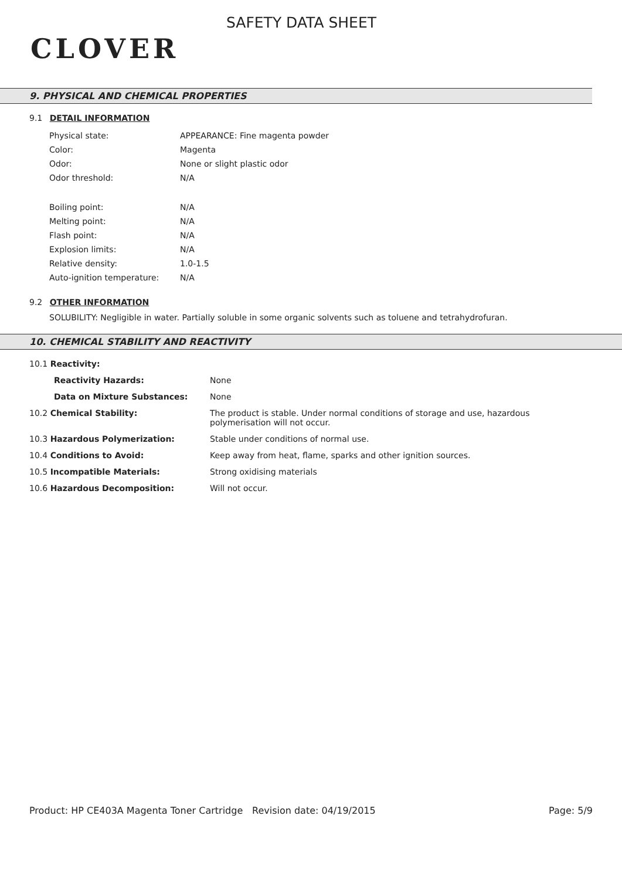CLOVER
SAFETY DATA SHEET
9. PHYSICAL AND CHEMICAL PROPERTIES
9.1 DETAIL INFORMATION
| Physical state: | APPEARANCE: Fine magenta powder |
| Color: | Magenta |
| Odor: | None or slight plastic odor |
| Odor threshold: | N/A |
| Boiling point: | N/A |
| Melting point: | N/A |
| Flash point: | N/A |
| Explosion limits: | N/A |
| Relative density: | 1.0-1.5 |
| Auto-ignition temperature: | N/A |
9.2 OTHER INFORMATION
SOLUBILITY: Negligible in water. Partially soluble in some organic solvents such as toluene and tetrahydrofuran.
10. CHEMICAL STABILITY AND REACTIVITY
| 10.1 Reactivity: | |
| Reactivity Hazards: | None |
| Data on Mixture Substances: | None |
| 10.2 Chemical Stability: | The product is stable. Under normal conditions of storage and use, hazardous polymerisation will not occur. |
| 10.3 Hazardous Polymerization: | Stable under conditions of normal use. |
| 10.4 Conditions to Avoid: | Keep away from heat, flame, sparks and other ignition sources. |
| 10.5 Incompatible Materials: | Strong oxidising materials |
| 10.6 Hazardous Decomposition: | Will not occur. |
Product: HP CE403A Magenta Toner Cartridge
Revision date: 04/19/2015 Page: 5/9